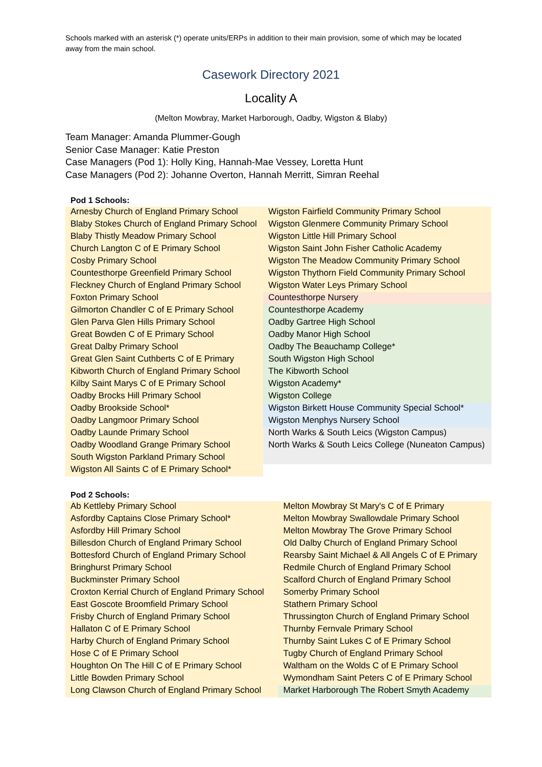Schools marked with an asterisk (*) operate units/ERPs in addition to their main provision, some of which may be located away from the main school.
Casework Directory 2021
Locality A
(Melton Mowbray, Market Harborough, Oadby, Wigston & Blaby)
Team Manager: Amanda Plummer-Gough
Senior Case Manager: Katie Preston
Case Managers (Pod 1): Holly King, Hannah-Mae Vessey, Loretta Hunt
Case Managers (Pod 2): Johanne Overton, Hannah Merritt, Simran Reehal
| Pod 1 Schools: | |
| --- | --- |
| Arnesby Church of England Primary School | Wigston Fairfield Community Primary School |
| Blaby Stokes Church of England Primary School | Wigston Glenmere Community Primary School |
| Blaby Thistly Meadow Primary School | Wigston Little Hill Primary School |
| Church Langton C of E Primary School | Wigston Saint John Fisher Catholic Academy |
| Cosby Primary School | Wigston The Meadow Community Primary School |
| Countesthorpe Greenfield Primary School | Wigston Thythorn Field Community Primary School |
| Fleckney Church of England Primary School | Wigston Water Leys Primary School |
| Foxton Primary School | Countesthorpe Nursery |
| Gilmorton Chandler C of E Primary School | Countesthorpe Academy |
| Glen Parva Glen Hills Primary School | Oadby Gartree High School |
| Great Bowden C of E Primary School | Oadby Manor High School |
| Great Dalby Primary School | Oadby The Beauchamp College* |
| Great Glen Saint Cuthberts C of E Primary | South Wigston High School |
| Kibworth Church of England Primary School | The Kibworth School |
| Kilby Saint Marys C of E Primary School | Wigston Academy* |
| Oadby Brocks Hill Primary School | Wigston College |
| Oadby Brookside School* | Wigston Birkett House Community Special School* |
| Oadby Langmoor Primary School | Wigston Menphys Nursery School |
| Oadby Launde Primary School | North Warks & South Leics (Wigston Campus) |
| Oadby Woodland Grange Primary School | North Warks & South Leics College (Nuneaton Campus) |
| South Wigston Parkland Primary School | |
| Wigston All Saints C of E Primary School* | |
| Pod 2 Schools: | |
| --- | --- |
| Ab Kettleby Primary School | Melton Mowbray St Mary's C of E Primary |
| Asfordby Captains Close Primary School* | Melton Mowbray Swallowdale Primary School |
| Asfordby Hill Primary School | Melton Mowbray The Grove Primary School |
| Billesdon Church of England Primary School | Old Dalby Church of England Primary School |
| Bottesford Church of England Primary School | Rearsby Saint Michael & All Angels C of E Primary |
| Bringhurst Primary School | Redmile Church of England Primary School |
| Buckminster Primary School | Scalford Church of England Primary School |
| Croxton Kerrial Church of England Primary School | Somerby Primary School |
| East Goscote Broomfield Primary School | Stathern Primary School |
| Frisby Church of England Primary School | Thrussington Church of England Primary School |
| Hallaton C of E Primary School | Thurnby Fernvale Primary School |
| Harby Church of England Primary School | Thurnby Saint Lukes C of E Primary School |
| Hose C of E Primary School | Tugby Church of England Primary School |
| Houghton On The Hill C of E Primary School | Waltham on the Wolds C of E Primary School |
| Little Bowden Primary School | Wymondham Saint Peters C of E Primary School |
| Long Clawson Church of England Primary School | Market Harborough The Robert Smyth Academy |